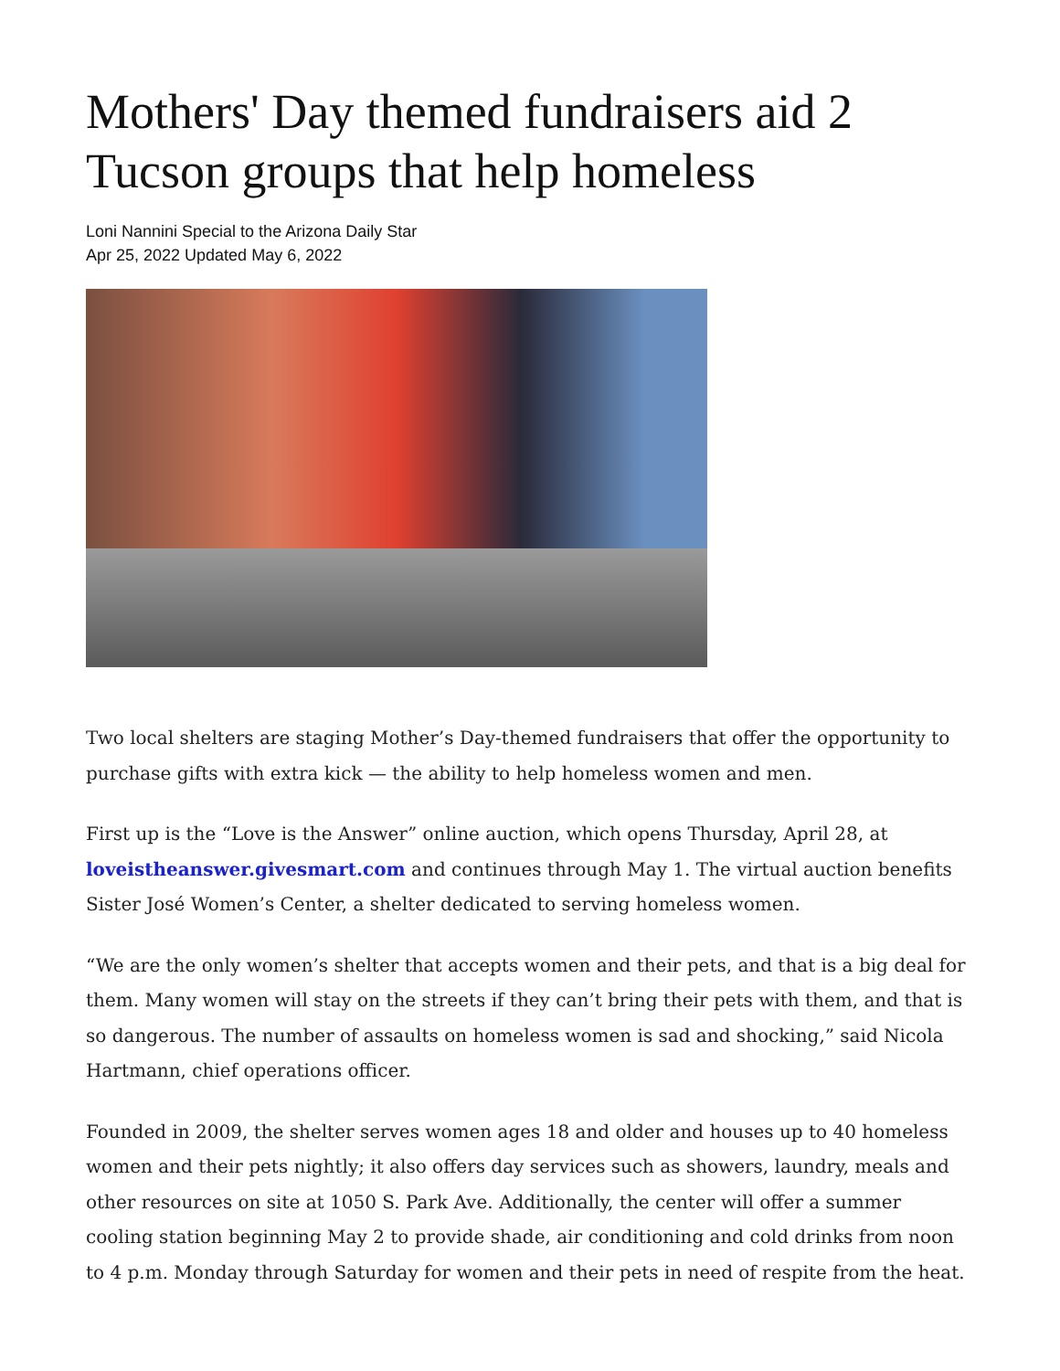Mothers' Day themed fundraisers aid 2 Tucson groups that help homeless
Loni Nannini Special to the Arizona Daily Star
Apr 25, 2022 Updated May 6, 2022
Two local shelters are staging Mother’s Day-themed fundraisers that offer the opportunity to purchase gifts with extra kick — the ability to help homeless women and men.
First up is the “Love is the Answer” online auction, which opens Thursday, April 28, at loveistheanswer.givesmart.com and continues through May 1. The virtual auction benefits Sister José Women’s Center, a shelter dedicated to serving homeless women.
“We are the only women’s shelter that accepts women and their pets, and that is a big deal for them. Many women will stay on the streets if they can’t bring their pets with them, and that is so dangerous. The number of assaults on homeless women is sad and shocking,” said Nicola Hartmann, chief operations officer.
Founded in 2009, the shelter serves women ages 18 and older and houses up to 40 homeless women and their pets nightly; it also offers day services such as showers, laundry, meals and other resources on site at 1050 S. Park Ave. Additionally, the center will offer a summer cooling station beginning May 2 to provide shade, air conditioning and cold drinks from noon to 4 p.m. Monday through Saturday for women and their pets in need of respite from the heat.